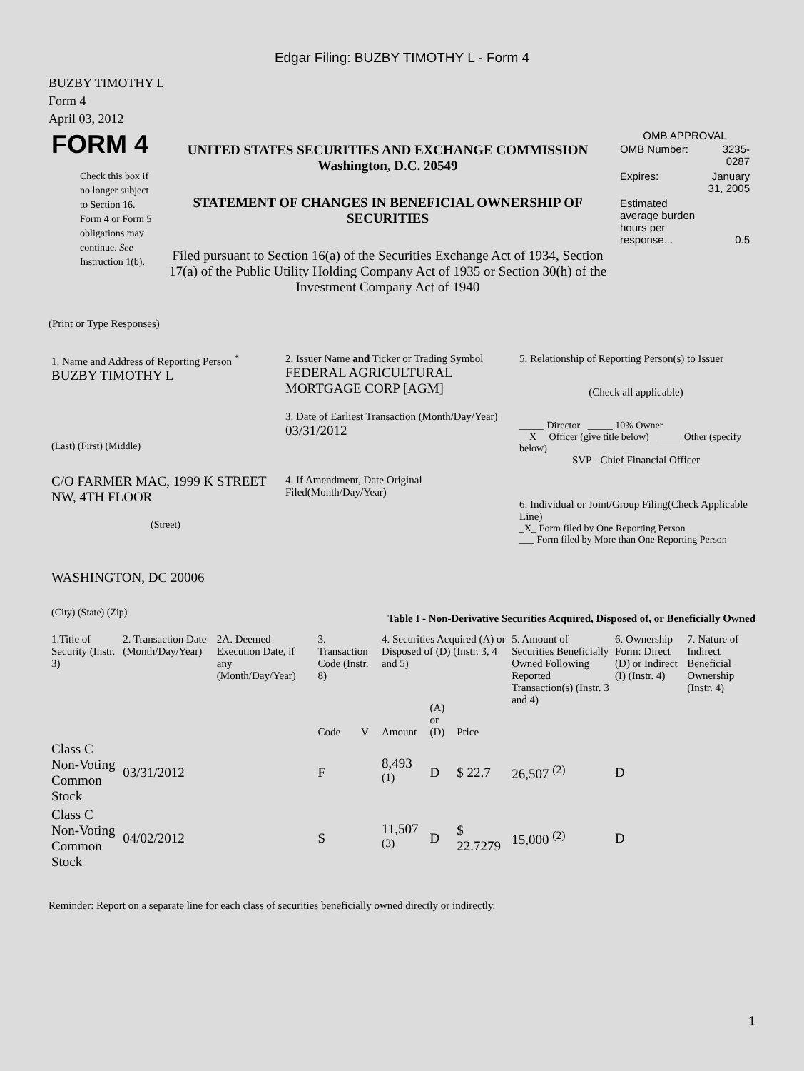Edgar Filing: BUZBY TIMOTHY L - Form 4
BUZBY TIMOTHY L
Form 4
April 03, 2012
| FORM 4 Check this box if no longer subject to Section 16. Form 4 or Form 5 obligations may continue. See Instruction 1(b). | UNITED STATES SECURITIES AND EXCHANGE COMMISSION Washington, D.C. 20549 STATEMENT OF CHANGES IN BENEFICIAL OWNERSHIP OF SECURITIES Filed pursuant to Section 16(a) of the Securities Exchange Act of 1934, Section 17(a) of the Public Utility Holding Company Act of 1935 or Section 30(h) of the Investment Company Act of 1940 | OMB APPROVAL / OMB Number: / 3235-0287 / / Expires: / January 31, 2005 / / Estimated average burden hours per response... / 0.5 / |
(Print or Type Responses)
| 1. Name and Address of Reporting Person <sup>*</sup> BUZBY TIMOTHY L (Last) (First) (Middle) C/O FARMER MAC, 1999 K STREET NW, 4TH FLOOR (Street) WASHINGTON, DC 20006 (City) (State) (Zip) | 2. Issuer Name and Ticker or Trading Symbol FEDERAL AGRICULTURAL MORTGAGE CORP [AGM] 3. Date of Earliest Transaction (Month/Day/Year) 03/31/2012 4. If Amendment, Date Original Filed(Month/Day/Year) | 5. Relationship of Reporting Person(s) to Issuer (Check all applicable) _____ Director _____ 10% Owner __X__ Officer (give title below) _____ Other (specify below) SVP - Chief Financial Officer 6. Individual or Joint/Group Filing(Check Applicable Line) _X_ Form filed by One Reporting Person ___ Form filed by More than One Reporting Person |
Table I - Non-Derivative Securities Acquired, Disposed of, or Beneficially Owned
| 1.Title of Security (Instr. 3) | 2. Transaction Date (Month/Day/Year) | 2A. Deemed Execution Date, if any (Month/Day/Year) | 3. Transaction Code (Instr. 8) | | 4. Securities Acquired (A) or Disposed of (D) (Instr. 3, 4 and 5) | | | 5. Amount of Securities Beneficially Owned Following Reported Transaction(s) (Instr. 3 and 4) | 6. Ownership Form: Direct (D) or Indirect (I) (Instr. 4) | 7. Nature of Indirect Beneficial Ownership (Instr. 4) |
| --- | --- | --- | --- | --- | --- | --- | --- | --- | --- | --- |
| | | | Code | V | Amount | (A) or (D) | Price | | | |
| Class C Non-Voting Common Stock | 03/31/2012 | | F | | 8,493 <sup>(1)</sup> | D | $ 22.7 | 26,507 <sup>(2)</sup> | D | |
| Class C Non-Voting Common Stock | 04/02/2012 | | S | | 11,507 <sup>(3)</sup> | D | $ 22.7279 | 15,000 <sup>(2)</sup> | D | |
Reminder: Report on a separate line for each class of securities beneficially owned directly or indirectly.
1